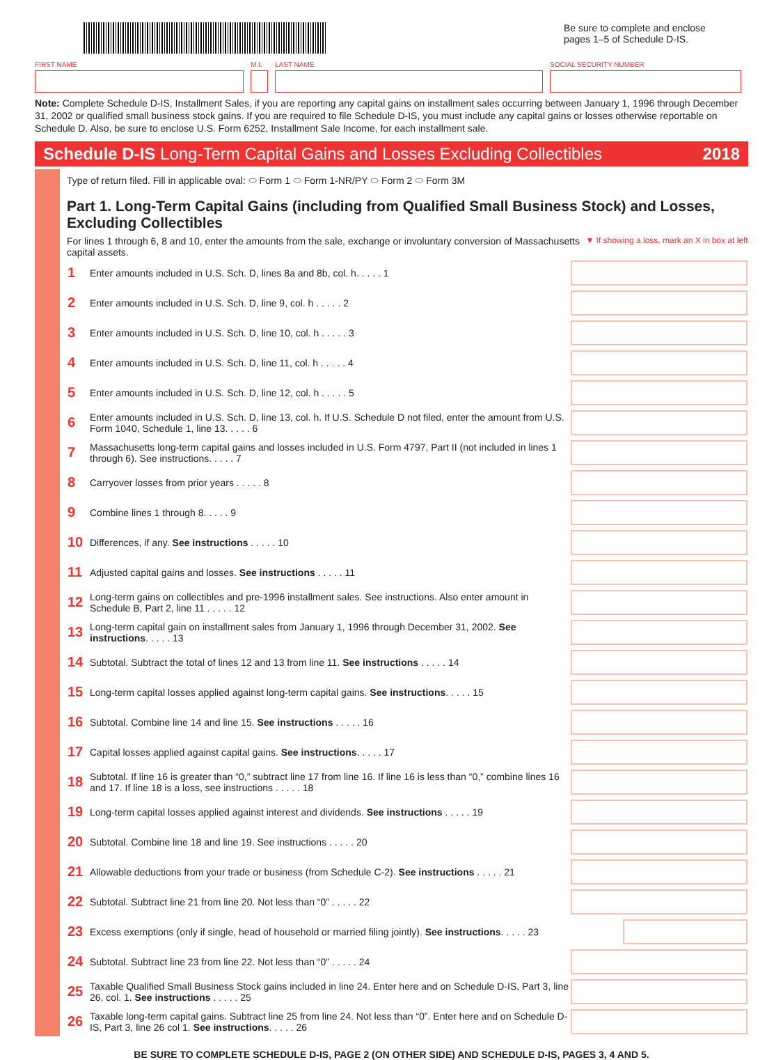Be sure to complete and enclose pages 1–5 of Schedule D-IS.
FIRST NAME M.I. LAST NAME SOCIAL SECURITY NUMBER
Note: Complete Schedule D-IS, Installment Sales, if you are reporting any capital gains on installment sales occurring between January 1, 1996 through December 31, 2002 or qualified small business stock gains. If you are required to file Schedule D-IS, you must include any capital gains or losses otherwise reportable on Schedule D. Also, be sure to enclose U.S. Form 6252, Installment Sale Income, for each installment sale.
Schedule D-IS Long-Term Capital Gains and Losses Excluding Collectibles 2018
Type of return filed. Fill in applicable oval: ⬭ Form 1 ⬭ Form 1-NR/PY ⬭ Form 2 ⬭ Form 3M
Part 1. Long-Term Capital Gains (including from Qualified Small Business Stock) and Losses, Excluding Collectibles
For lines 1 through 6, 8 and 10, enter the amounts from the sale, exchange or involuntary conversion of Massachusetts capital assets. ▼ If showing a loss, mark an X in box at left
| 1 | Enter amounts included in U.S. Sch. D, lines 8a and 8b, col. h. . . . . 1 | |
| 2 | Enter amounts included in U.S. Sch. D, line 9, col. h . . . . . 2 | |
| 3 | Enter amounts included in U.S. Sch. D, line 10, col. h . . . . . 3 | |
| 4 | Enter amounts included in U.S. Sch. D, line 11, col. h . . . . . 4 | |
| 5 | Enter amounts included in U.S. Sch. D, line 12, col. h . . . . . 5 | |
| 6 | Enter amounts included in U.S. Sch. D, line 13, col. h. If U.S. Schedule D not filed, enter the amount from U.S. Form 1040, Schedule 1, line 13. . . . . 6 | |
| 7 | Massachusetts long-term capital gains and losses included in U.S. Form 4797, Part II (not included in lines 1 through 6). See instructions. . . . . 7 | |
| 8 | Carryover losses from prior years . . . . . 8 | |
| 9 | Combine lines 1 through 8. . . . . 9 | |
| 10 | Differences, if any. See instructions . . . . . 10 | |
| 11 | Adjusted capital gains and losses. See instructions . . . . . 11 | |
| 12 | Long-term gains on collectibles and pre-1996 installment sales. See instructions. Also enter amount in Schedule B, Part 2, line 11 . . . . . 12 | |
| 13 | Long-term capital gain on installment sales from January 1, 1996 through December 31, 2002. See instructions . . . . . 13 | |
| 14 | Subtotal. Subtract the total of lines 12 and 13 from line 11. See instructions . . . . . 14 | |
| 15 | Long-term capital losses applied against long-term capital gains. See instructions . . . . . 15 | |
| 16 | Subtotal. Combine line 14 and line 15. See instructions . . . . . 16 | |
| 17 | Capital losses applied against capital gains. See instructions . . . . . 17 | |
| 18 | Subtotal. If line 16 is greater than “0,” subtract line 17 from line 16. If line 16 is less than “0,” combine lines 16 and 17. If line 18 is a loss, see instructions . . . . . 18 | |
| 19 | Long-term capital losses applied against interest and dividends. See instructions . . . . . 19 | |
| 20 | Subtotal. Combine line 18 and line 19. See instructions . . . . . 20 | |
| 21 | Allowable deductions from your trade or business (from Schedule C-2). See instructions . . . . . 21 | |
| 22 | Subtotal. Subtract line 21 from line 20. Not less than “0” . . . . . 22 | |
| 23 | Excess exemptions (only if single, head of household or married filing jointly). See instructions . . . . . 23 | |
| 24 | Subtotal. Subtract line 23 from line 22. Not less than “0” . . . . . 24 | |
| 25 | Taxable Qualified Small Business Stock gains included in line 24. Enter here and on Schedule D-IS, Part 3, line 26, col. 1. See instructions . . . . . 25 | |
| 26 | Taxable long-term capital gains. Subtract line 25 from line 24. Not less than “0”. Enter here and on Schedule D-IS, Part 3, line 26 col 1. See instructions . . . . . 26 | |
BE SURE TO COMPLETE SCHEDULE D-IS, PAGE 2 (ON OTHER SIDE) AND SCHEDULE D-IS, PAGES 3, 4 AND 5.